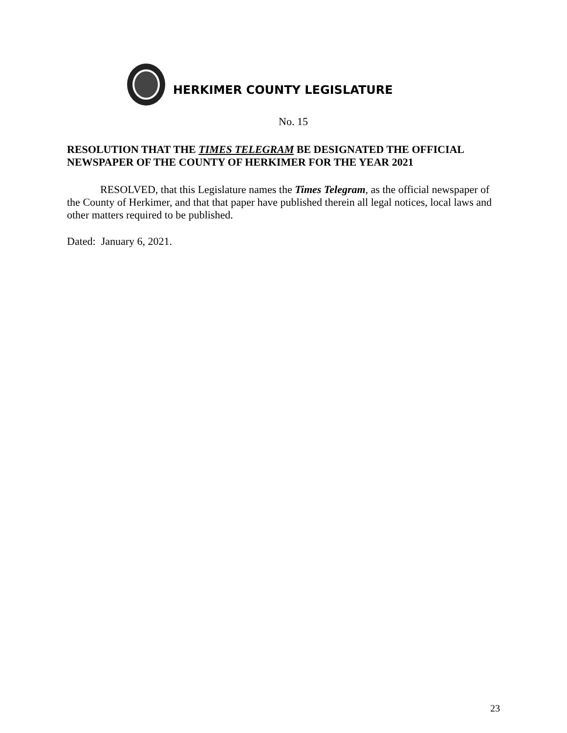HERKIMER COUNTY LEGISLATURE
No. 15
RESOLUTION THAT THE TIMES TELEGRAM BE DESIGNATED THE OFFICIAL NEWSPAPER OF THE COUNTY OF HERKIMER FOR THE YEAR 2021
RESOLVED, that this Legislature names the Times Telegram, as the official newspaper of the County of Herkimer, and that that paper have published therein all legal notices, local laws and other matters required to be published.
Dated: January 6, 2021.
23